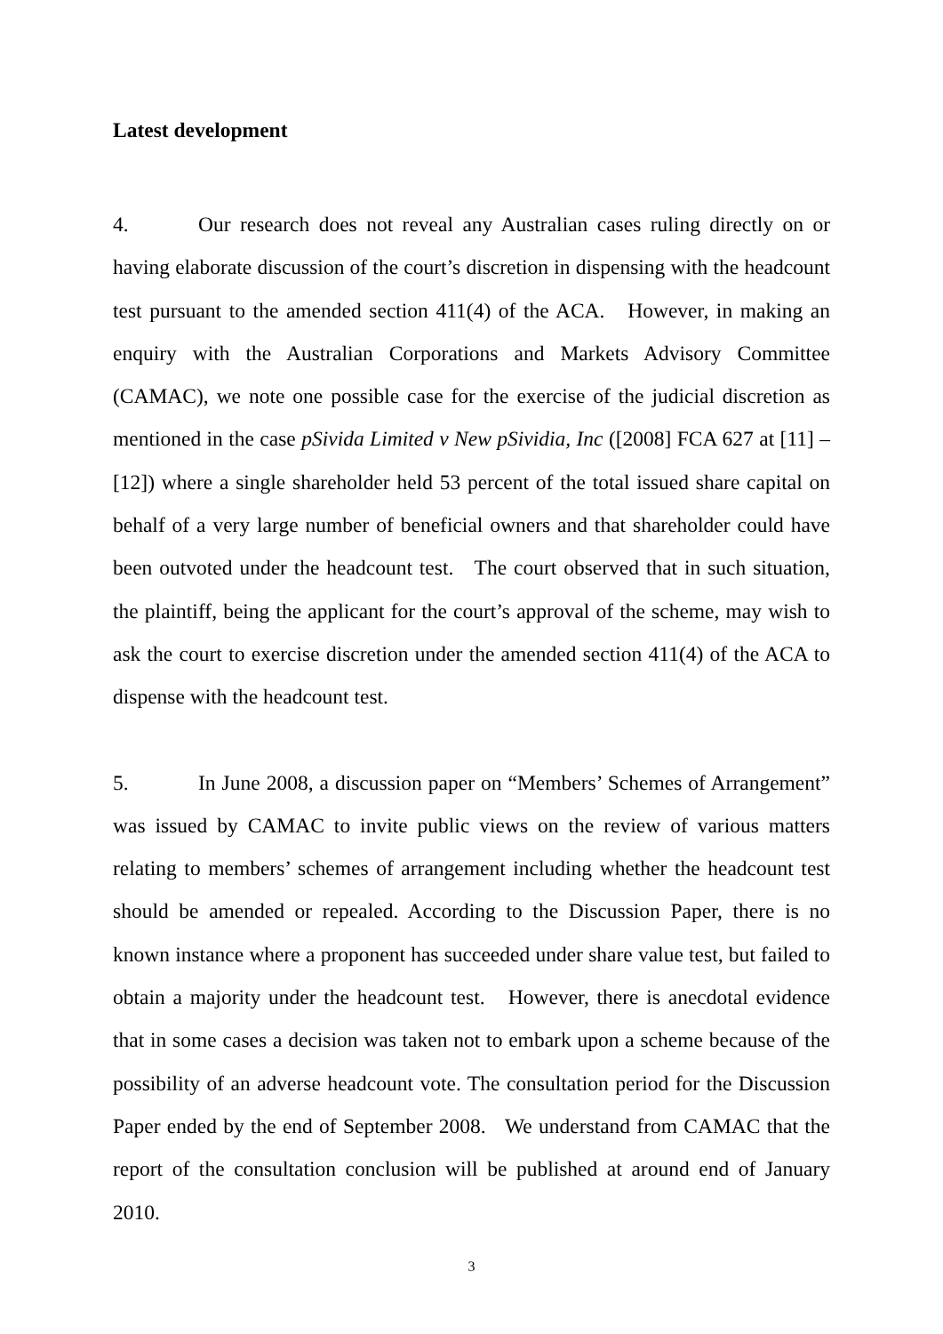Latest development
4. Our research does not reveal any Australian cases ruling directly on or having elaborate discussion of the court’s discretion in dispensing with the headcount test pursuant to the amended section 411(4) of the ACA. However, in making an enquiry with the Australian Corporations and Markets Advisory Committee (CAMAC), we note one possible case for the exercise of the judicial discretion as mentioned in the case pSivida Limited v New pSividia, Inc ([2008] FCA 627 at [11] – [12]) where a single shareholder held 53 percent of the total issued share capital on behalf of a very large number of beneficial owners and that shareholder could have been outvoted under the headcount test. The court observed that in such situation, the plaintiff, being the applicant for the court’s approval of the scheme, may wish to ask the court to exercise discretion under the amended section 411(4) of the ACA to dispense with the headcount test.
5. In June 2008, a discussion paper on “Members’ Schemes of Arrangement” was issued by CAMAC to invite public views on the review of various matters relating to members’ schemes of arrangement including whether the headcount test should be amended or repealed. According to the Discussion Paper, there is no known instance where a proponent has succeeded under share value test, but failed to obtain a majority under the headcount test. However, there is anecdotal evidence that in some cases a decision was taken not to embark upon a scheme because of the possibility of an adverse headcount vote. The consultation period for the Discussion Paper ended by the end of September 2008. We understand from CAMAC that the report of the consultation conclusion will be published at around end of January 2010.
3